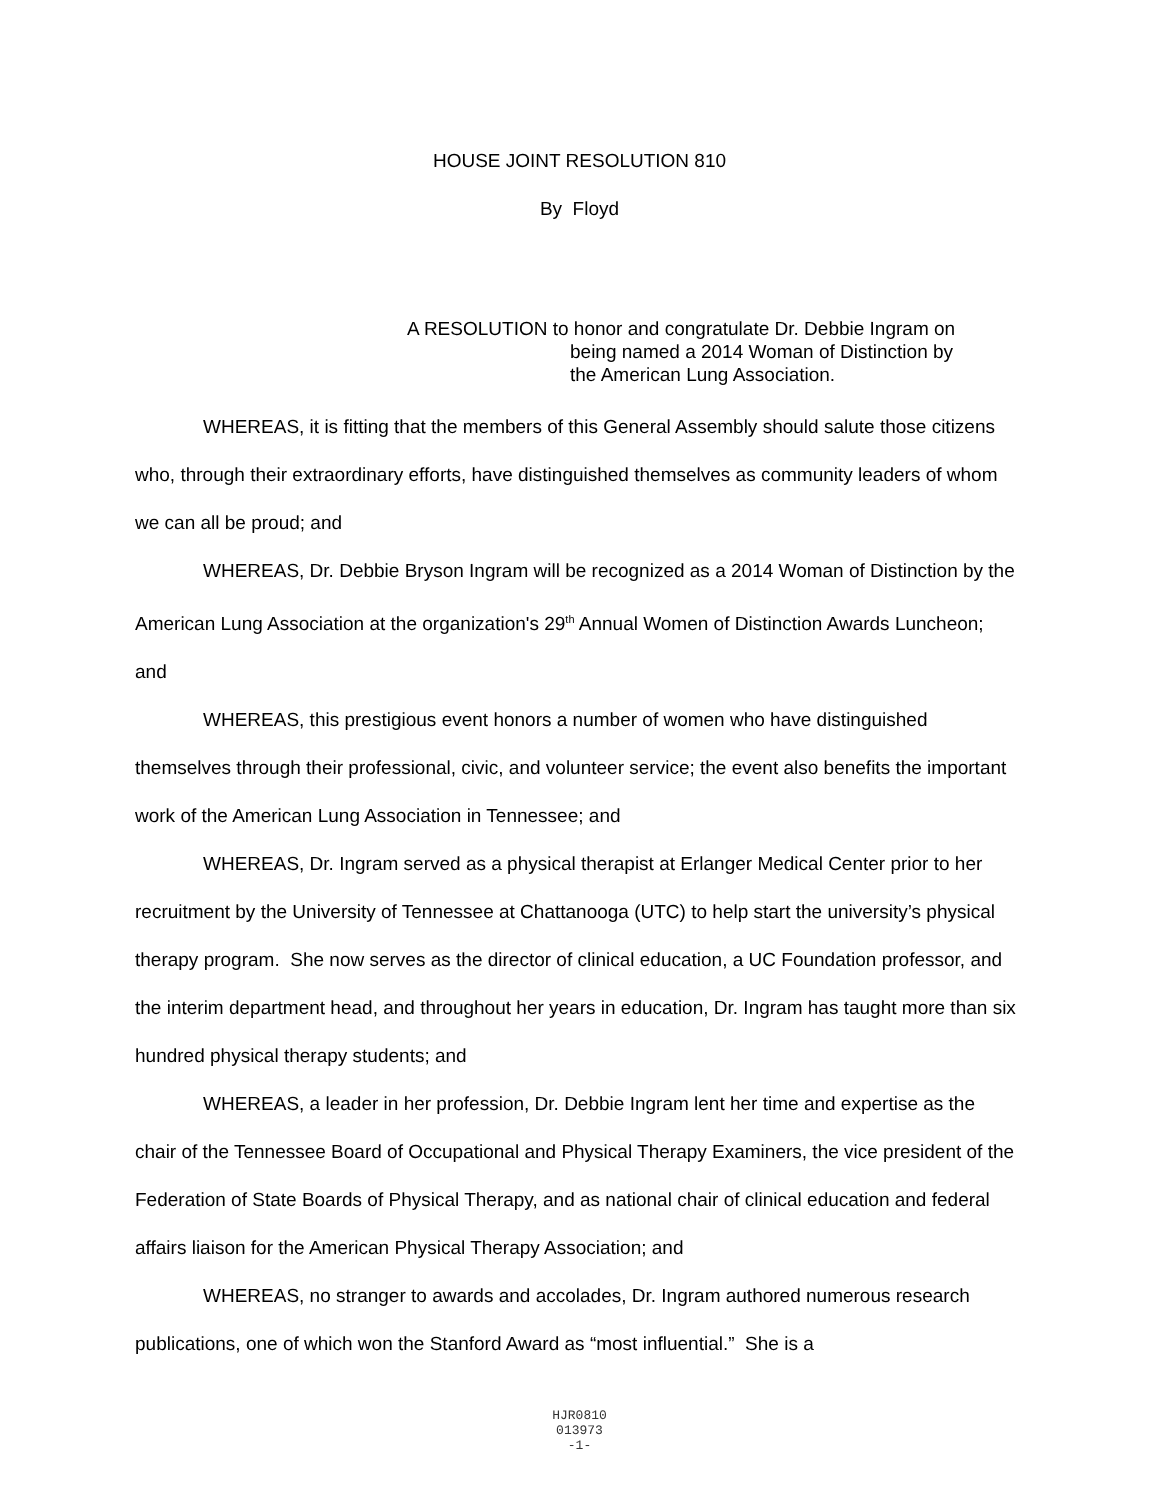HOUSE JOINT RESOLUTION 810
By Floyd
A RESOLUTION to honor and congratulate Dr. Debbie Ingram on
being named a 2014 Woman of Distinction by
the American Lung Association.
WHEREAS, it is fitting that the members of this General Assembly should salute those citizens who, through their extraordinary efforts, have distinguished themselves as community leaders of whom we can all be proud; and
WHEREAS, Dr. Debbie Bryson Ingram will be recognized as a 2014 Woman of Distinction by the American Lung Association at the organization's 29<sup>th</sup> Annual Women of Distinction Awards Luncheon; and
WHEREAS, this prestigious event honors a number of women who have distinguished themselves through their professional, civic, and volunteer service; the event also benefits the important work of the American Lung Association in Tennessee; and
WHEREAS, Dr. Ingram served as a physical therapist at Erlanger Medical Center prior to her recruitment by the University of Tennessee at Chattanooga (UTC) to help start the university’s physical therapy program. She now serves as the director of clinical education, a UC Foundation professor, and the interim department head, and throughout her years in education, Dr. Ingram has taught more than six hundred physical therapy students; and
WHEREAS, a leader in her profession, Dr. Debbie Ingram lent her time and expertise as the chair of the Tennessee Board of Occupational and Physical Therapy Examiners, the vice president of the Federation of State Boards of Physical Therapy, and as national chair of clinical education and federal affairs liaison for the American Physical Therapy Association; and
WHEREAS, no stranger to awards and accolades, Dr. Ingram authored numerous research publications, one of which won the Stanford Award as “most influential.” She is a
HJR0810
013973
-1-